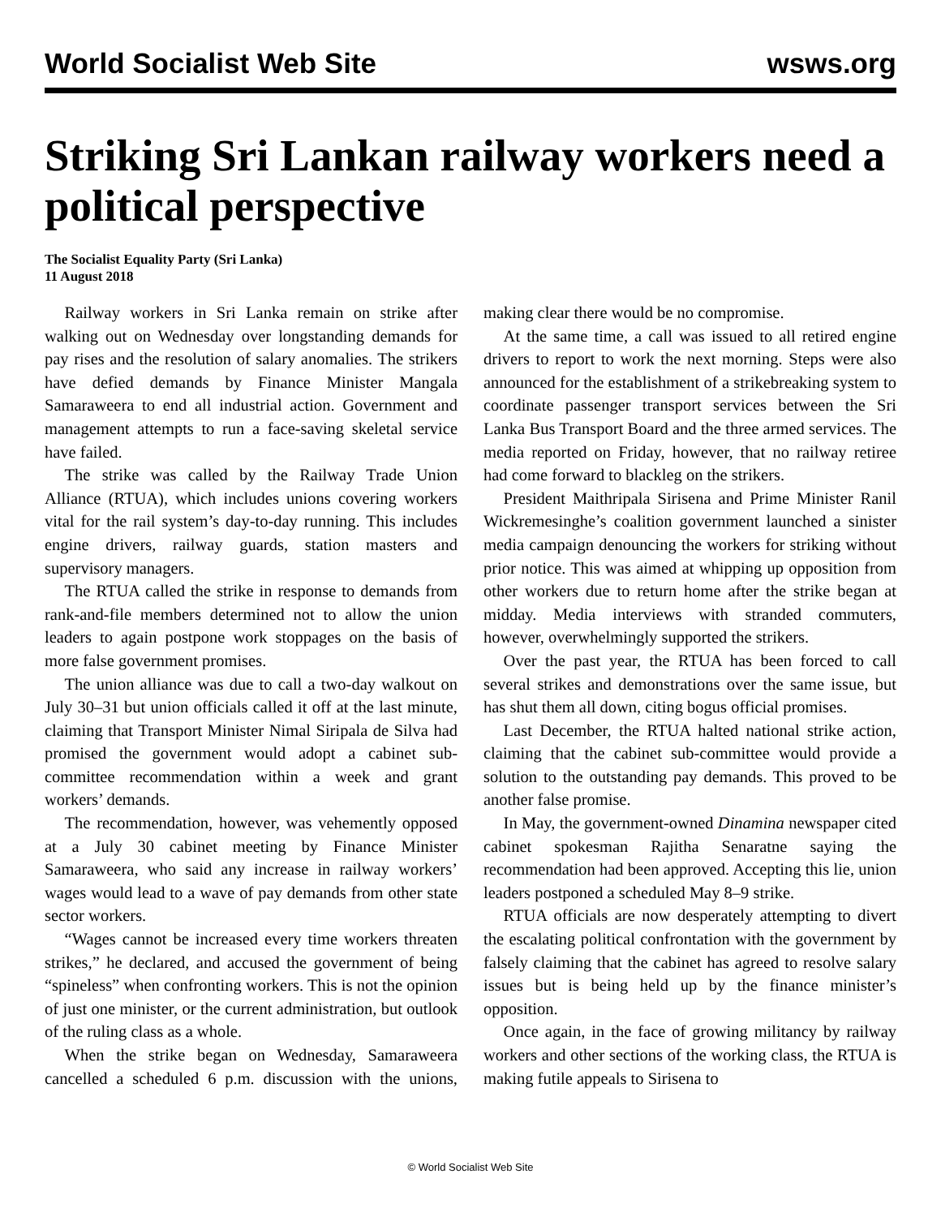World Socialist Web Site wsws.org
Striking Sri Lankan railway workers need a political perspective
The Socialist Equality Party (Sri Lanka)
11 August 2018
Railway workers in Sri Lanka remain on strike after walking out on Wednesday over longstanding demands for pay rises and the resolution of salary anomalies. The strikers have defied demands by Finance Minister Mangala Samaraweera to end all industrial action. Government and management attempts to run a face-saving skeletal service have failed.
The strike was called by the Railway Trade Union Alliance (RTUA), which includes unions covering workers vital for the rail system’s day-to-day running. This includes engine drivers, railway guards, station masters and supervisory managers.
The RTUA called the strike in response to demands from rank-and-file members determined not to allow the union leaders to again postpone work stoppages on the basis of more false government promises.
The union alliance was due to call a two-day walkout on July 30–31 but union officials called it off at the last minute, claiming that Transport Minister Nimal Siripala de Silva had promised the government would adopt a cabinet sub-committee recommendation within a week and grant workers’ demands.
The recommendation, however, was vehemently opposed at a July 30 cabinet meeting by Finance Minister Samaraweera, who said any increase in railway workers’ wages would lead to a wave of pay demands from other state sector workers.
“Wages cannot be increased every time workers threaten strikes,” he declared, and accused the government of being “spineless” when confronting workers. This is not the opinion of just one minister, or the current administration, but outlook of the ruling class as a whole.
When the strike began on Wednesday, Samaraweera cancelled a scheduled 6 p.m. discussion with the unions, making clear there would be no compromise.
At the same time, a call was issued to all retired engine drivers to report to work the next morning. Steps were also announced for the establishment of a strikebreaking system to coordinate passenger transport services between the Sri Lanka Bus Transport Board and the three armed services. The media reported on Friday, however, that no railway retiree had come forward to blackleg on the strikers.
President Maithripala Sirisena and Prime Minister Ranil Wickremesinghe’s coalition government launched a sinister media campaign denouncing the workers for striking without prior notice. This was aimed at whipping up opposition from other workers due to return home after the strike began at midday. Media interviews with stranded commuters, however, overwhelmingly supported the strikers.
Over the past year, the RTUA has been forced to call several strikes and demonstrations over the same issue, but has shut them all down, citing bogus official promises.
Last December, the RTUA halted national strike action, claiming that the cabinet sub-committee would provide a solution to the outstanding pay demands. This proved to be another false promise.
In May, the government-owned Dinamina newspaper cited cabinet spokesman Rajitha Senaratne saying the recommendation had been approved. Accepting this lie, union leaders postponed a scheduled May 8–9 strike.
RTUA officials are now desperately attempting to divert the escalating political confrontation with the government by falsely claiming that the cabinet has agreed to resolve salary issues but is being held up by the finance minister’s opposition.
Once again, in the face of growing militancy by railway workers and other sections of the working class, the RTUA is making futile appeals to Sirisena to
© World Socialist Web Site